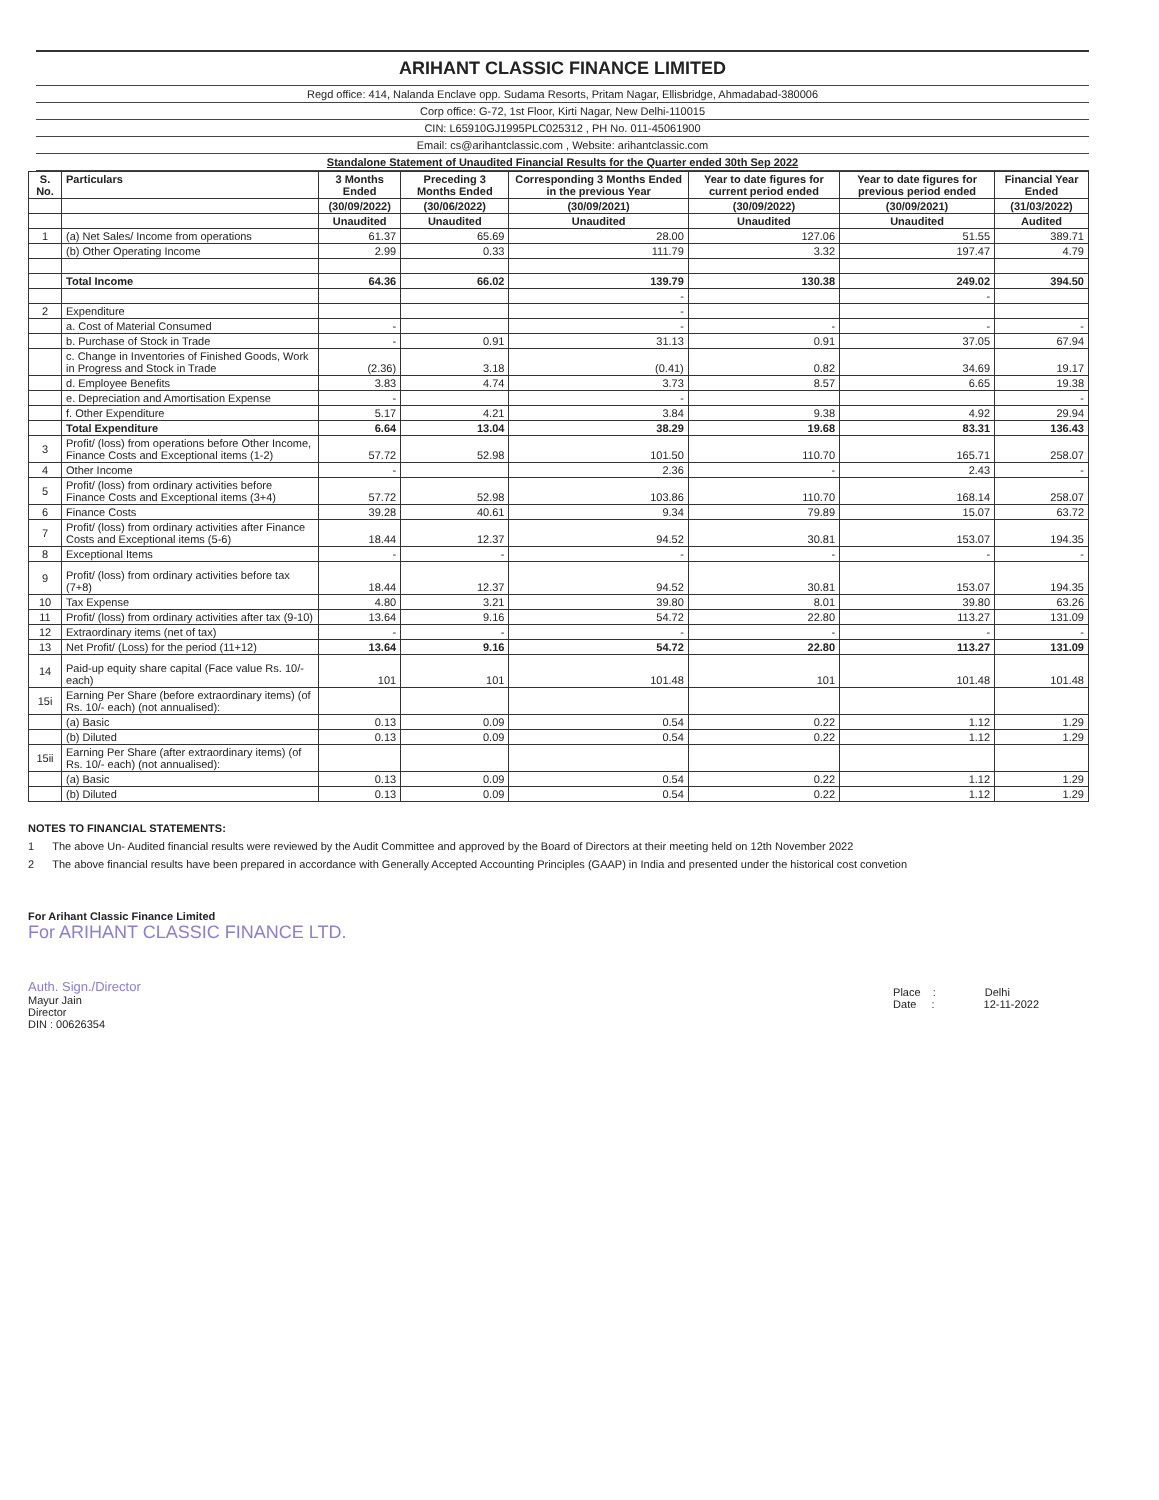ARIHANT CLASSIC FINANCE LIMITED
Regd office: 414, Nalanda Enclave opp. Sudama Resorts, Pritam Nagar, Ellisbridge, Ahmadabad-380006
Corp office: G-72, 1st Floor, Kirti Nagar, New Delhi-110015
CIN: L65910GJ1995PLC025312 , PH No. 011-45061900
Email: cs@arihantclassic.com , Website: arihantclassic.com
Standalone Statement of Unaudited Financial Results for the Quarter ended 30th Sep 2022
| S. No. | Particulars | 3 Months Ended | Preceding 3 Months Ended | Corresponding 3 Months Ended in the previous Year | Year to date figures for current period ended | Year to date figures for previous period ended | Financial Year Ended |
| --- | --- | --- | --- | --- | --- | --- | --- |
| | | (30/09/2022) | (30/06/2022) | (30/09/2021) | (30/09/2022) | (30/09/2021) | (31/03/2022) |
| | | Unaudited | Unaudited | Unaudited | Unaudited | Unaudited | Audited |
| 1 | (a) Net Sales/ Income from operations | 61.37 | 65.69 | 28.00 | 127.06 | 51.55 | 389.71 |
| | (b) Other Operating Income | 2.99 | 0.33 | 111.79 | 3.32 | 197.47 | 4.79 |
| | Total Income | 64.36 | 66.02 | 139.79 | 130.38 | 249.02 | 394.50 |
| | | | | - | | - | |
| 2 | Expenditure | | | - | | | |
| | a. Cost of Material Consumed | - | | - | - | - | - |
| | b. Purchase of Stock in Trade | - | 0.91 | 31.13 | 0.91 | 37.05 | 67.94 |
| | c. Change in Inventories of Finished Goods, Work in Progress and Stock in Trade | (2.36) | 3.18 | (0.41) | 0.82 | 34.69 | 19.17 |
| | d. Employee Benefits | 3.83 | 4.74 | 3.73 | 8.57 | 6.65 | 19.38 |
| | e. Depreciation and Amortisation Expense | - | | - | | | - |
| | f. Other Expenditure | 5.17 | 4.21 | 3.84 | 9.38 | 4.92 | 29.94 |
| | Total Expenditure | 6.64 | 13.04 | 38.29 | 19.68 | 83.31 | 136.43 |
| 3 | Profit/ (loss) from operations before Other Income, Finance Costs and Exceptional items (1-2) | 57.72 | 52.98 | 101.50 | 110.70 | 165.71 | 258.07 |
| 4 | Other Income | - | | 2.36 | - | 2.43 | - |
| 5 | Profit/ (loss) from ordinary activities before Finance Costs and Exceptional items (3+4) | 57.72 | 52.98 | 103.86 | 110.70 | 168.14 | 258.07 |
| 6 | Finance Costs | 39.28 | 40.61 | 9.34 | 79.89 | 15.07 | 63.72 |
| 7 | Profit/ (loss) from ordinary activities after Finance Costs and Exceptional items (5-6) | 18.44 | 12.37 | 94.52 | 30.81 | 153.07 | 194.35 |
| 8 | Exceptional Items | - | - | - | - | - | - |
| 9 | Profit/ (loss) from ordinary activities before tax (7+8) | 18.44 | 12.37 | 94.52 | 30.81 | 153.07 | 194.35 |
| 10 | Tax Expense | 4.80 | 3.21 | 39.80 | 8.01 | 39.80 | 63.26 |
| 11 | Profit/ (loss) from ordinary activities after tax (9-10) | 13.64 | 9.16 | 54.72 | 22.80 | 113.27 | 131.09 |
| 12 | Extraordinary items (net of tax) | - | - | - | - | - | - |
| 13 | Net Profit/ (Loss) for the period (11+12) | 13.64 | 9.16 | 54.72 | 22.80 | 113.27 | 131.09 |
| 14 | Paid-up equity share capital (Face value Rs. 10/- each) | 101 | 101 | 101.48 | 101 | 101.48 | 101.48 |
| 15i | Earning Per Share (before extraordinary items) (of Rs. 10/- each) (not annualised): | | | | | | |
| | (a) Basic | 0.13 | 0.09 | 0.54 | 0.22 | 1.12 | 1.29 |
| | (b) Diluted | 0.13 | 0.09 | 0.54 | 0.22 | 1.12 | 1.29 |
| 15ii | Earning Per Share (after extraordinary items) (of Rs. 10/- each) (not annualised): | | | | | | |
| | (a) Basic | 0.13 | 0.09 | 0.54 | 0.22 | 1.12 | 1.29 |
| | (b) Diluted | 0.13 | 0.09 | 0.54 | 0.22 | 1.12 | 1.29 |
NOTES TO FINANCIAL STATEMENTS:
1 The above Un- Audited financial results were reviewed by the Audit Committee and approved by the Board of Directors at their meeting held on 12th November 2022
2 The above financial results have been prepared in accordance with Generally Accepted Accounting Principles (GAAP) in India and presented under the historical cost convetion
For Arihant Classic Finance Limited
For ARIHANT CLASSIC FINANCE LTD.
Auth. Sign./Director
Mayur Jain
Director
DIN : 00626354
Place : Delhi
Date : 12-11-2022